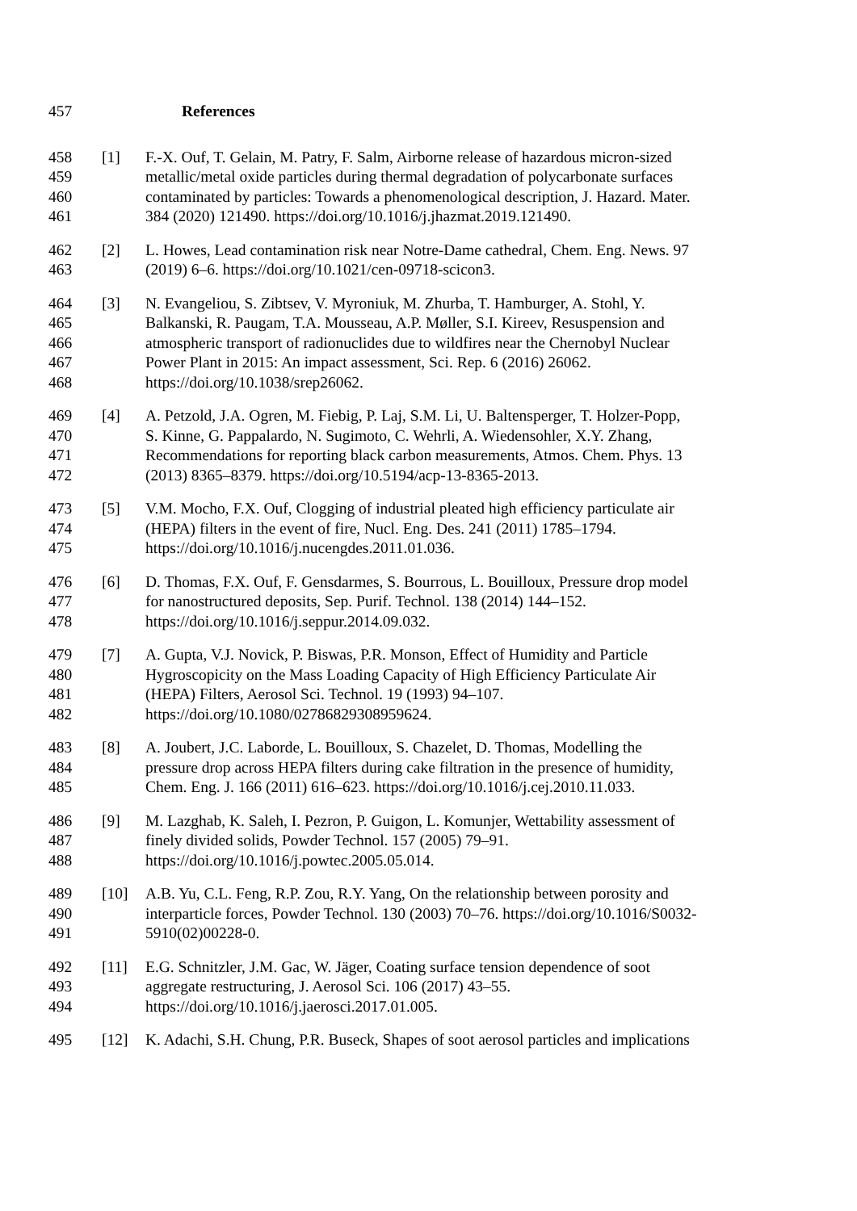457 References
458 [1] F.-X. Ouf, T. Gelain, M. Patry, F. Salm, Airborne release of hazardous micron-sized
459 metallic/metal oxide particles during thermal degradation of polycarbonate surfaces
460 contaminated by particles: Towards a phenomenological description, J. Hazard. Mater.
461 384 (2020) 121490. https://doi.org/10.1016/j.jhazmat.2019.121490.
462 [2] L. Howes, Lead contamination risk near Notre-Dame cathedral, Chem. Eng. News. 97
463 (2019) 6–6. https://doi.org/10.1021/cen-09718-scicon3.
464 [3] N. Evangeliou, S. Zibtsev, V. Myroniuk, M. Zhurba, T. Hamburger, A. Stohl, Y.
465 Balkanski, R. Paugam, T.A. Mousseau, A.P. Møller, S.I. Kireev, Resuspension and
466 atmospheric transport of radionuclides due to wildfires near the Chernobyl Nuclear
467 Power Plant in 2015: An impact assessment, Sci. Rep. 6 (2016) 26062.
468 https://doi.org/10.1038/srep26062.
469 [4] A. Petzold, J.A. Ogren, M. Fiebig, P. Laj, S.M. Li, U. Baltensperger, T. Holzer-Popp,
470 S. Kinne, G. Pappalardo, N. Sugimoto, C. Wehrli, A. Wiedensohler, X.Y. Zhang,
471 Recommendations for reporting black carbon measurements, Atmos. Chem. Phys. 13
472 (2013) 8365–8379. https://doi.org/10.5194/acp-13-8365-2013.
473 [5] V.M. Mocho, F.X. Ouf, Clogging of industrial pleated high efficiency particulate air
474 (HEPA) filters in the event of fire, Nucl. Eng. Des. 241 (2011) 1785–1794.
475 https://doi.org/10.1016/j.nucengdes.2011.01.036.
476 [6] D. Thomas, F.X. Ouf, F. Gensdarmes, S. Bourrous, L. Bouilloux, Pressure drop model
477 for nanostructured deposits, Sep. Purif. Technol. 138 (2014) 144–152.
478 https://doi.org/10.1016/j.seppur.2014.09.032.
479 [7] A. Gupta, V.J. Novick, P. Biswas, P.R. Monson, Effect of Humidity and Particle
480 Hygroscopicity on the Mass Loading Capacity of High Efficiency Particulate Air
481 (HEPA) Filters, Aerosol Sci. Technol. 19 (1993) 94–107.
482 https://doi.org/10.1080/02786829308959624.
483 [8] A. Joubert, J.C. Laborde, L. Bouilloux, S. Chazelet, D. Thomas, Modelling the
484 pressure drop across HEPA filters during cake filtration in the presence of humidity,
485 Chem. Eng. J. 166 (2011) 616–623. https://doi.org/10.1016/j.cej.2010.11.033.
486 [9] M. Lazghab, K. Saleh, I. Pezron, P. Guigon, L. Komunjer, Wettability assessment of
487 finely divided solids, Powder Technol. 157 (2005) 79–91.
488 https://doi.org/10.1016/j.powtec.2005.05.014.
489 [10] A.B. Yu, C.L. Feng, R.P. Zou, R.Y. Yang, On the relationship between porosity and
490 interparticle forces, Powder Technol. 130 (2003) 70–76. https://doi.org/10.1016/S0032-
491 5910(02)00228-0.
492 [11] E.G. Schnitzler, J.M. Gac, W. Jäger, Coating surface tension dependence of soot
493 aggregate restructuring, J. Aerosol Sci. 106 (2017) 43–55.
494 https://doi.org/10.1016/j.jaerosci.2017.01.005.
495 [12] K. Adachi, S.H. Chung, P.R. Buseck, Shapes of soot aerosol particles and implications